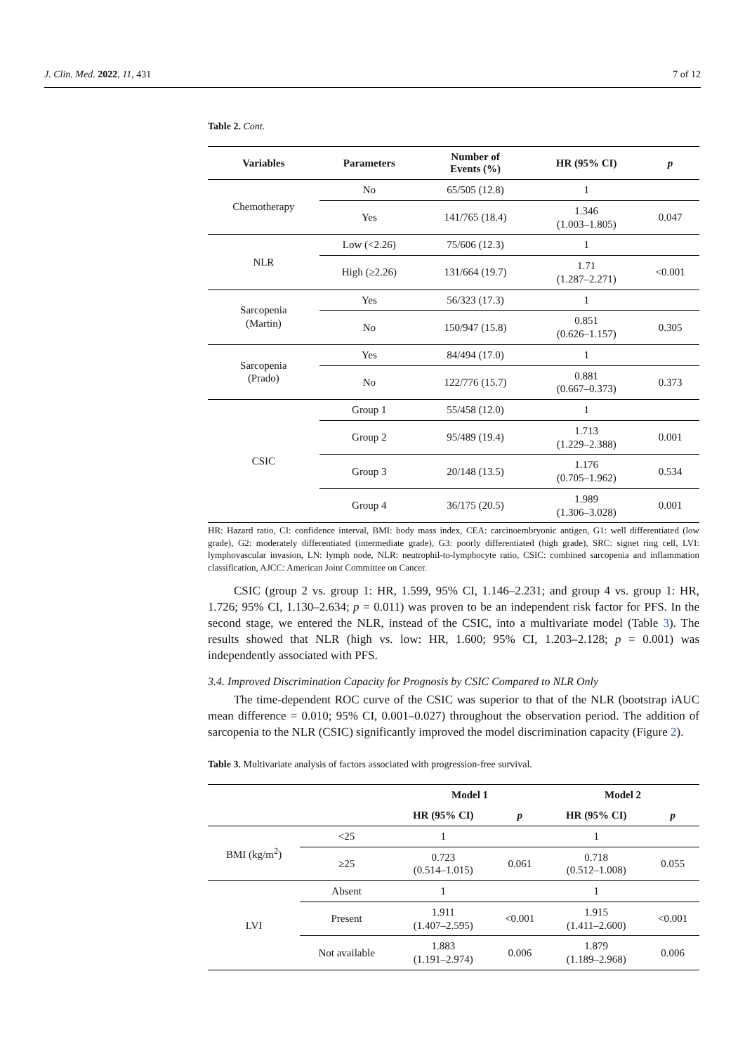J. Clin. Med. 2022, 11, 431 7 of 12
Table 2. Cont.
| Variables | Parameters | Number of Events (%) | HR (95% CI) | p |
| --- | --- | --- | --- | --- |
| Chemotherapy | No | 65/505 (12.8) | 1 | |
| | Yes | 141/765 (18.4) | 1.346 (1.003–1.805) | 0.047 |
| NLR | Low (<2.26) | 75/606 (12.3) | 1 | |
| | High (≥2.26) | 131/664 (19.7) | 1.71 (1.287–2.271) | <0.001 |
| Sarcopenia (Martin) | Yes | 56/323 (17.3) | 1 | |
| | No | 150/947 (15.8) | 0.851 (0.626–1.157) | 0.305 |
| Sarcopenia (Prado) | Yes | 84/494 (17.0) | 1 | |
| | No | 122/776 (15.7) | 0.881 (0.667–0.373) | 0.373 |
| CSIC | Group 1 | 55/458 (12.0) | 1 | |
| | Group 2 | 95/489 (19.4) | 1.713 (1.229–2.388) | 0.001 |
| | Group 3 | 20/148 (13.5) | 1.176 (0.705–1.962) | 0.534 |
| | Group 4 | 36/175 (20.5) | 1.989 (1.306–3.028) | 0.001 |
HR: Hazard ratio, CI: confidence interval, BMI: body mass index, CEA: carcinoembryonic antigen, G1: well differentiated (low grade), G2: moderately differentiated (intermediate grade), G3: poorly differentiated (high grade), SRC: signet ring cell, LVI: lymphovascular invasion, LN: lymph node, NLR: neutrophil-to-lymphocyte ratio, CSIC: combined sarcopenia and inflammation classification, AJCC: American Joint Committee on Cancer.
CSIC (group 2 vs. group 1: HR, 1.599, 95% CI, 1.146–2.231; and group 4 vs. group 1: HR, 1.726; 95% CI, 1.130–2.634; p = 0.011) was proven to be an independent risk factor for PFS. In the second stage, we entered the NLR, instead of the CSIC, into a multivariate model (Table 3). The results showed that NLR (high vs. low: HR, 1.600; 95% CI, 1.203–2.128; p = 0.001) was independently associated with PFS.
3.4. Improved Discrimination Capacity for Prognosis by CSIC Compared to NLR Only
The time-dependent ROC curve of the CSIC was superior to that of the NLR (bootstrap iAUC mean difference = 0.010; 95% CI, 0.001–0.027) throughout the observation period. The addition of sarcopenia to the NLR (CSIC) significantly improved the model discrimination capacity (Figure 2).
Table 3. Multivariate analysis of factors associated with progression-free survival.
| | | Model 1 | | Model 2 | |
| --- | --- | --- | --- | --- | --- |
| | | HR (95% CI) | p | HR (95% CI) | p |
| BMI (kg/m<sup>2</sup>) | <25 | 1 | | 1 | |
| | ≥25 | 0.723 (0.514–1.015) | 0.061 | 0.718 (0.512–1.008) | 0.055 |
| LVI | Absent | 1 | | 1 | |
| | Present | 1.911 (1.407–2.595) | <0.001 | 1.915 (1.411–2.600) | <0.001 |
| | Not available | 1.883 (1.191–2.974) | 0.006 | 1.879 (1.189–2.968) | 0.006 |